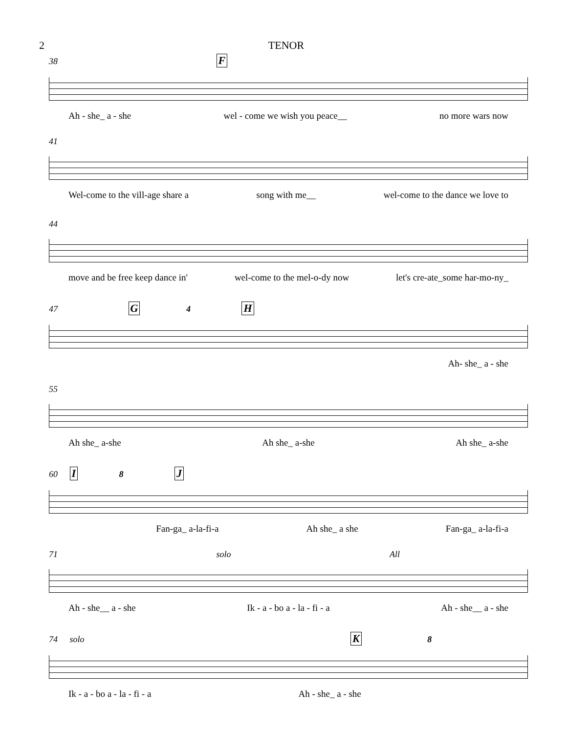2 TENOR
38 F
Ah - she_ a - she wel - come we wish you peace__ no more wars now
41
Wel-come to the vill-age share a song with me__ wel-come to the dance we love to
44
move and be free keep dance in' wel-come to the mel-o-dy now let's cre-ate_some har-mo-ny_
47 G 4 H
Ah- she_ a - she
55
Ah she_ a-she Ah she_ a-she Ah she_ a-she
60 I 8 J
Fan-ga_ a-la-fi-a Ah she_ a she Fan-ga_ a-la-fi-a
71 solo All
Ah - she__ a - she Ik - a - bo a - la - fi - a Ah - she__ a - she
74 solo K 8
Ik - a - bo a - la - fi - a Ah - she_ a - she